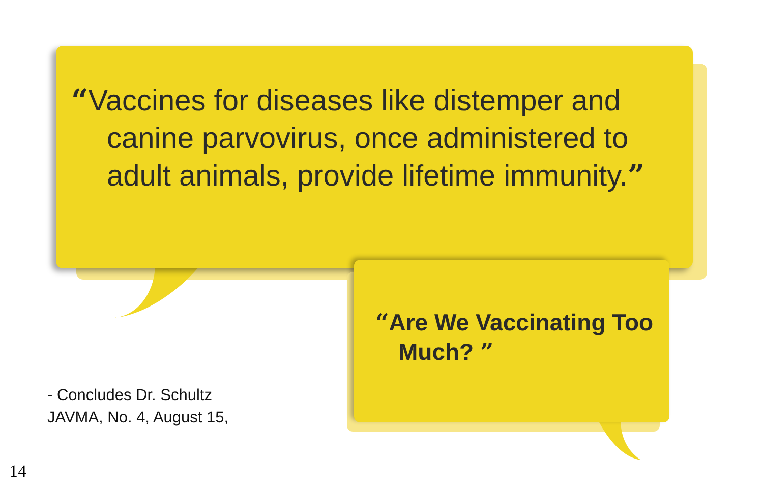“Vaccines for diseases like distemper and canine parvovirus, once administered to adult animals, provide lifetime immunity.”
“Are We Vaccinating Too Much? ”
- Concludes Dr. Schultz
JAVMA, No. 4, August 15,
14